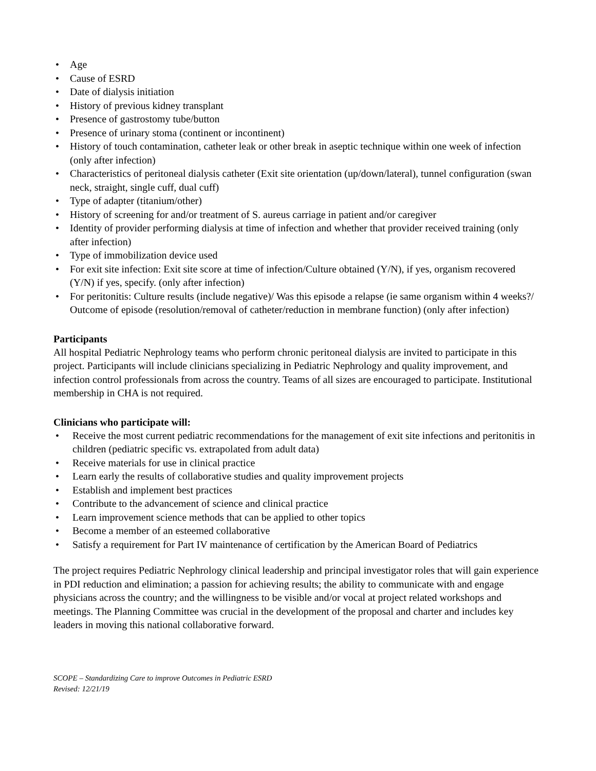• Age
• Cause of ESRD
• Date of dialysis initiation
• History of previous kidney transplant
• Presence of gastrostomy tube/button
• Presence of urinary stoma (continent or incontinent)
• History of touch contamination, catheter leak or other break in aseptic technique within one week of infection (only after infection)
• Characteristics of peritoneal dialysis catheter (Exit site orientation (up/down/lateral), tunnel configuration (swan neck, straight, single cuff, dual cuff)
• Type of adapter (titanium/other)
• History of screening for and/or treatment of S. aureus carriage in patient and/or caregiver
• Identity of provider performing dialysis at time of infection and whether that provider received training (only after infection)
• Type of immobilization device used
• For exit site infection: Exit site score at time of infection/Culture obtained (Y/N), if yes, organism recovered (Y/N) if yes, specify. (only after infection)
• For peritonitis: Culture results (include negative)/ Was this episode a relapse (ie same organism within 4 weeks?/ Outcome of episode (resolution/removal of catheter/reduction in membrane function) (only after infection)
Participants
All hospital Pediatric Nephrology teams who perform chronic peritoneal dialysis are invited to participate in this project. Participants will include clinicians specializing in Pediatric Nephrology and quality improvement, and infection control professionals from across the country. Teams of all sizes are encouraged to participate. Institutional membership in CHA is not required.
Clinicians who participate will:
• Receive the most current pediatric recommendations for the management of exit site infections and peritonitis in children (pediatric specific vs. extrapolated from adult data)
• Receive materials for use in clinical practice
• Learn early the results of collaborative studies and quality improvement projects
• Establish and implement best practices
• Contribute to the advancement of science and clinical practice
• Learn improvement science methods that can be applied to other topics
• Become a member of an esteemed collaborative
• Satisfy a requirement for Part IV maintenance of certification by the American Board of Pediatrics
The project requires Pediatric Nephrology clinical leadership and principal investigator roles that will gain experience in PDI reduction and elimination; a passion for achieving results; the ability to communicate with and engage physicians across the country; and the willingness to be visible and/or vocal at project related workshops and meetings. The Planning Committee was crucial in the development of the proposal and charter and includes key leaders in moving this national collaborative forward.
SCOPE – Standardizing Care to improve Outcomes in Pediatric ESRD
Revised: 12/21/19